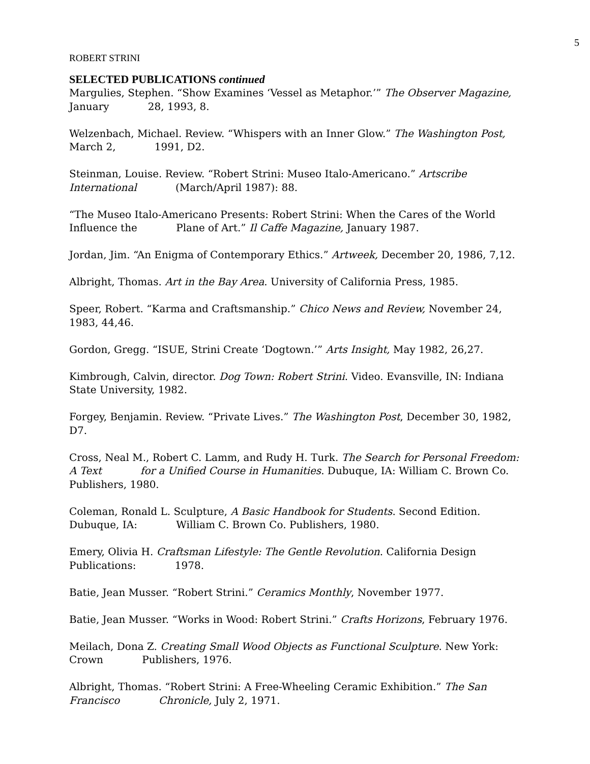5
ROBERT STRINI
SELECTED PUBLICATIONS continued
Margulies, Stephen. “Show Examines ‘Vessel as Metaphor.’” The Observer Magazine,
January 28, 1993, 8.
Welzenbach, Michael. Review. “Whispers with an Inner Glow.” The Washington Post,
March 2, 1991, D2.
Steinman, Louise. Review. “Robert Strini: Museo Italo-Americano.” Artscribe
International (March/April 1987): 88.
“The Museo Italo-Americano Presents: Robert Strini: When the Cares of the World
Influence the Plane of Art.” Il Caffe Magazine, January 1987.
Jordan, Jim. “An Enigma of Contemporary Ethics.” Artweek, December 20, 1986, 7,12.
Albright, Thomas. Art in the Bay Area. University of California Press, 1985.
Speer, Robert. “Karma and Craftsmanship.” Chico News and Review, November 24,
1983, 44,46.
Gordon, Gregg. “ISUE, Strini Create ‘Dogtown.’” Arts Insight, May 1982, 26,27.
Kimbrough, Calvin, director. Dog Town: Robert Strini. Video. Evansville, IN: Indiana
State University, 1982.
Forgey, Benjamin. Review. “Private Lives.” The Washington Post, December 30, 1982,
D7.
Cross, Neal M., Robert C. Lamm, and Rudy H. Turk. The Search for Personal Freedom:
A Text for a Unified Course in Humanities. Dubuque, IA: William C. Brown Co.
Publishers, 1980.
Coleman, Ronald L. Sculpture, A Basic Handbook for Students. Second Edition.
Dubuque, IA: William C. Brown Co. Publishers, 1980.
Emery, Olivia H. Craftsman Lifestyle: The Gentle Revolution. California Design
Publications: 1978.
Batie, Jean Musser. “Robert Strini.” Ceramics Monthly, November 1977.
Batie, Jean Musser. “Works in Wood: Robert Strini.” Crafts Horizons, February 1976.
Meilach, Dona Z. Creating Small Wood Objects as Functional Sculpture. New York:
Crown Publishers, 1976.
Albright, Thomas. “Robert Strini: A Free-Wheeling Ceramic Exhibition.” The San
Francisco Chronicle, July 2, 1971.